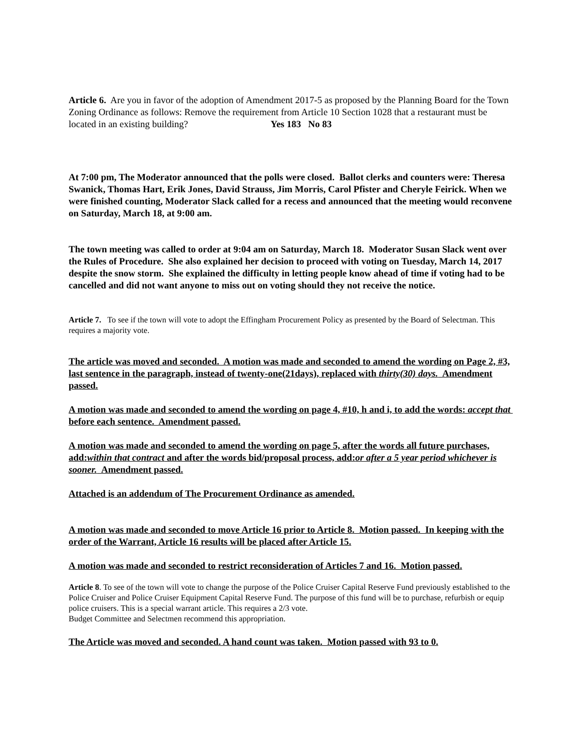Article 6. Are you in favor of the adoption of Amendment 2017-5 as proposed by the Planning Board for the Town Zoning Ordinance as follows: Remove the requirement from Article 10 Section 1028 that a restaurant must be located in an existing building? Yes 183 No 83
At 7:00 pm, The Moderator announced that the polls were closed. Ballot clerks and counters were: Theresa Swanick, Thomas Hart, Erik Jones, David Strauss, Jim Morris, Carol Pfister and Cheryle Feirick. When we were finished counting, Moderator Slack called for a recess and announced that the meeting would reconvene on Saturday, March 18, at 9:00 am.
The town meeting was called to order at 9:04 am on Saturday, March 18. Moderator Susan Slack went over the Rules of Procedure. She also explained her decision to proceed with voting on Tuesday, March 14, 2017 despite the snow storm. She explained the difficulty in letting people know ahead of time if voting had to be cancelled and did not want anyone to miss out on voting should they not receive the notice.
Article 7. To see if the town will vote to adopt the Effingham Procurement Policy as presented by the Board of Selectman. This requires a majority vote.
The article was moved and seconded. A motion was made and seconded to amend the wording on Page 2, #3, last sentence in the paragraph, instead of twenty-one(21days), replaced with thirty(30) days. Amendment passed.
A motion was made and seconded to amend the wording on page 4, #10, h and i, to add the words: accept that before each sentence. Amendment passed.
A motion was made and seconded to amend the wording on page 5, after the words all future purchases, add:within that contract and after the words bid/proposal process, add:or after a 5 year period whichever is sooner. Amendment passed.
Attached is an addendum of The Procurement Ordinance as amended.
A motion was made and seconded to move Article 16 prior to Article 8. Motion passed. In keeping with the order of the Warrant, Article 16 results will be placed after Article 15.
A motion was made and seconded to restrict reconsideration of Articles 7 and 16. Motion passed.
Article 8. To see of the town will vote to change the purpose of the Police Cruiser Capital Reserve Fund previously established to the Police Cruiser and Police Cruiser Equipment Capital Reserve Fund. The purpose of this fund will be to purchase, refurbish or equip police cruisers. This is a special warrant article. This requires a 2/3 vote.
Budget Committee and Selectmen recommend this appropriation.
The Article was moved and seconded. A hand count was taken. Motion passed with 93 to 0.